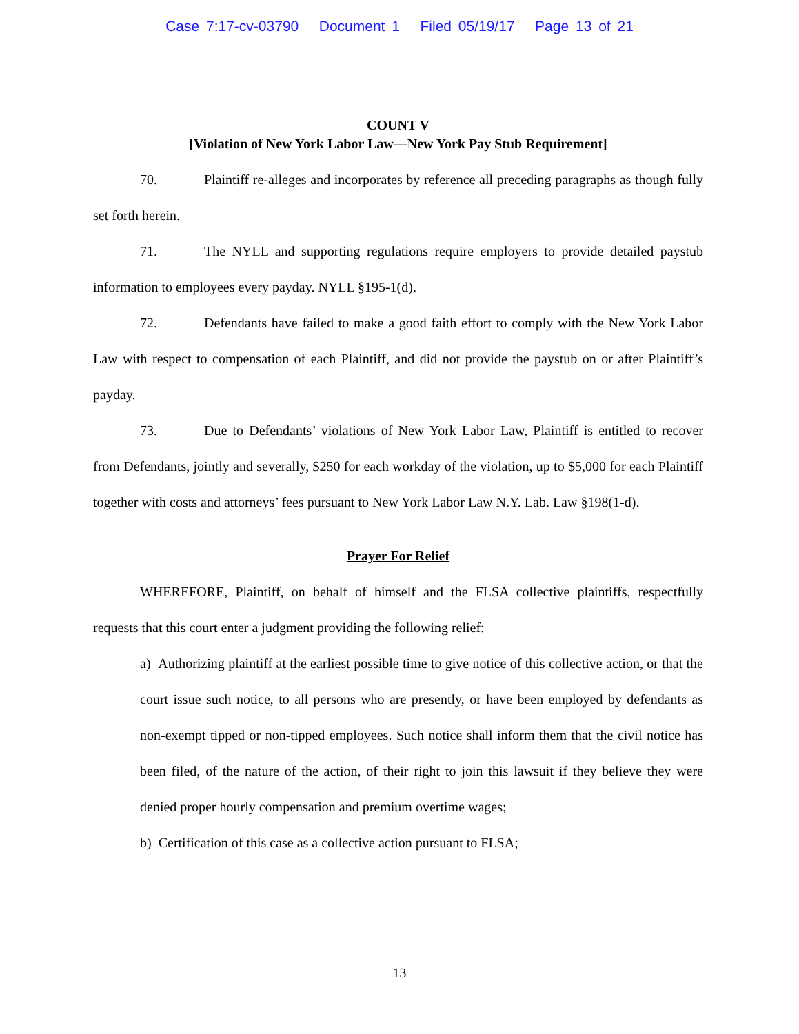Case 7:17-cv-03790 Document 1 Filed 05/19/17 Page 13 of 21
COUNT V
[Violation of New York Labor Law—New York Pay Stub Requirement]
70. Plaintiff re-alleges and incorporates by reference all preceding paragraphs as though fully set forth herein.
71. The NYLL and supporting regulations require employers to provide detailed paystub information to employees every payday. NYLL §195-1(d).
72. Defendants have failed to make a good faith effort to comply with the New York Labor Law with respect to compensation of each Plaintiff, and did not provide the paystub on or after Plaintiff’s payday.
73. Due to Defendants’ violations of New York Labor Law, Plaintiff is entitled to recover from Defendants, jointly and severally, $250 for each workday of the violation, up to $5,000 for each Plaintiff together with costs and attorneys’ fees pursuant to New York Labor Law N.Y. Lab. Law §198(1-d).
Prayer For Relief
WHEREFORE, Plaintiff, on behalf of himself and the FLSA collective plaintiffs, respectfully requests that this court enter a judgment providing the following relief:
a) Authorizing plaintiff at the earliest possible time to give notice of this collective action, or that the court issue such notice, to all persons who are presently, or have been employed by defendants as non-exempt tipped or non-tipped employees. Such notice shall inform them that the civil notice has been filed, of the nature of the action, of their right to join this lawsuit if they believe they were denied proper hourly compensation and premium overtime wages;
b) Certification of this case as a collective action pursuant to FLSA;
13